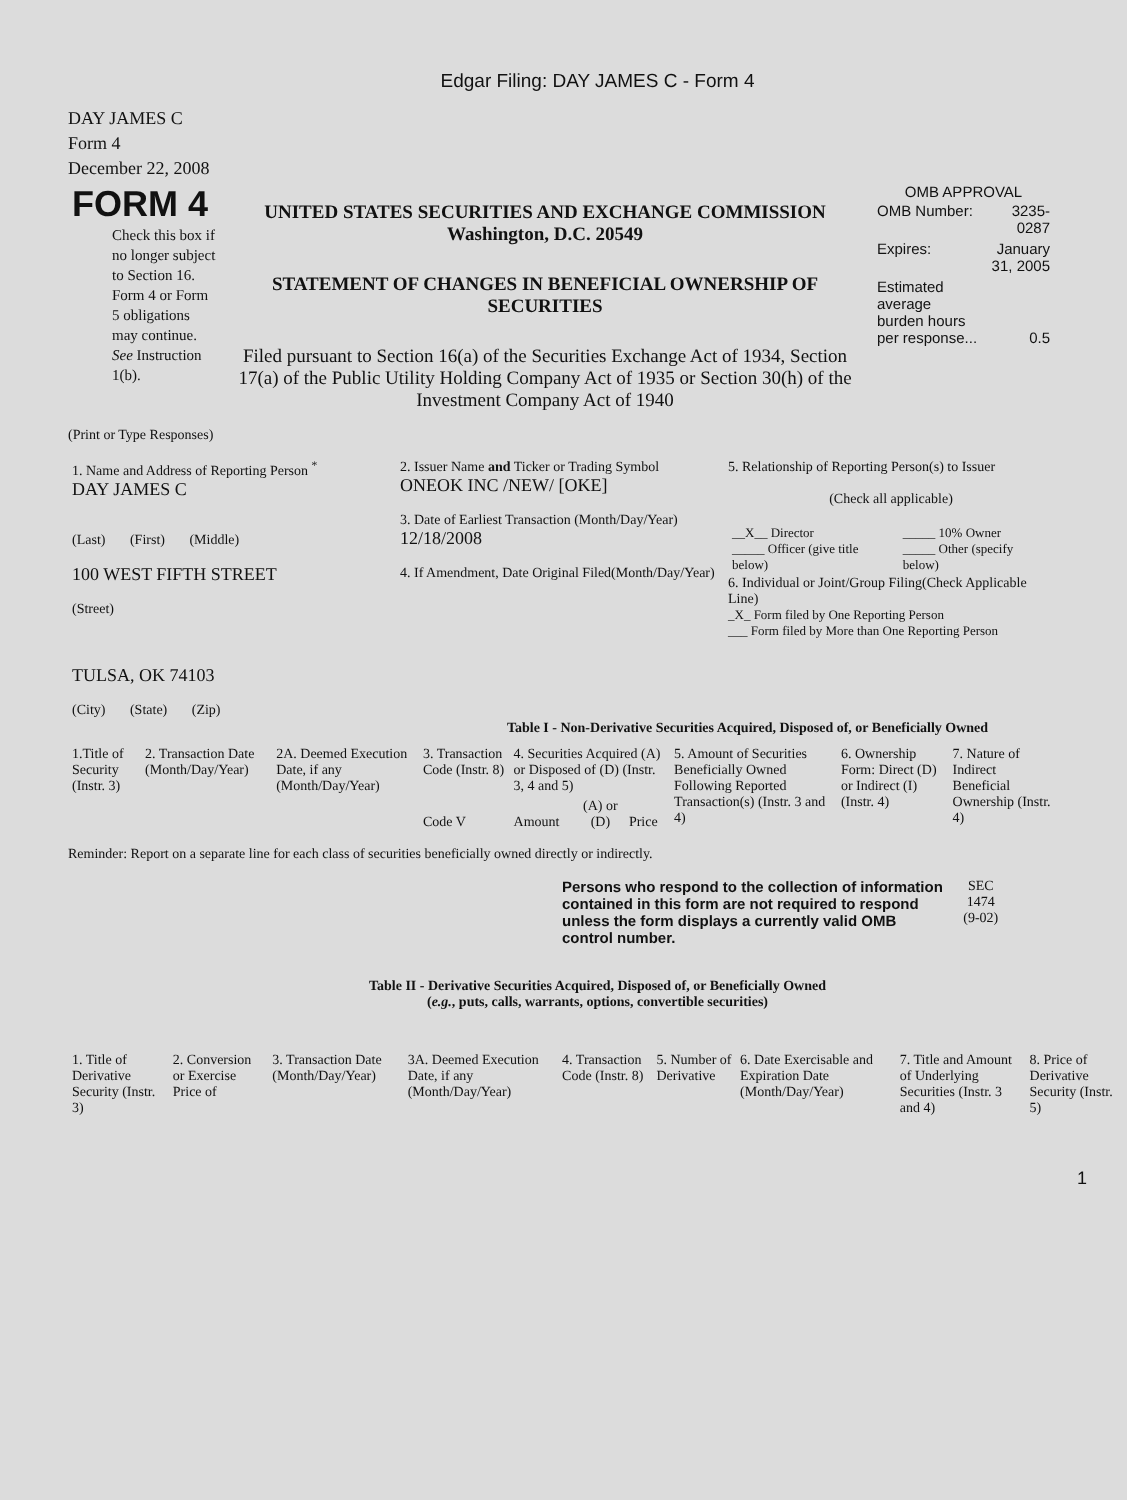Edgar Filing: DAY JAMES C - Form 4
DAY JAMES C
Form 4
December 22, 2008
| FORM 4 Check this box if no longer subject to Section 16. Form 4 or Form 5 obligations may continue. See Instruction 1(b). | UNITED STATES SECURITIES AND EXCHANGE COMMISSION Washington, D.C. 20549 STATEMENT OF CHANGES IN BENEFICIAL OWNERSHIP OF SECURITIES Filed pursuant to Section 16(a) of the Securities Exchange Act of 1934, Section 17(a) of the Public Utility Holding Company Act of 1935 or Section 30(h) of the Investment Company Act of 1940 | OMB APPROVAL / OMB Number: / 3235-0287 / / Expires: / January 31, 2005 / / Estimated average burden hours per response... / 0.5 / |
(Print or Type Responses)
| 1. Name and Address of Reporting Person <sup>*</sup> DAY JAMES C (Last) (First) (Middle) 100 WEST FIFTH STREET (Street) TULSA, OK 74103 (City) (State) (Zip) | 2. Issuer Name and Ticker or Trading Symbol ONEOK INC /NEW/ [OKE] 3. Date of Earliest Transaction (Month/Day/Year) 12/18/2008 4. If Amendment, Date Original Filed(Month/Day/Year) | 5. Relationship of Reporting Person(s) to Issuer (Check all applicable) / __X__ Director _____ Officer (give title below) / _____ 10% Owner _____ Other (specify below) / 6. Individual or Joint/Group Filing(Check Applicable Line) _X_ Form filed by One Reporting Person ___ Form filed by More than One Reporting Person |
Table I - Non-Derivative Securities Acquired, Disposed of, or Beneficially Owned
| 1.Title of Security (Instr. 3) | 2. Transaction Date (Month/Day/Year) | 2A. Deemed Execution Date, if any (Month/Day/Year) | 3. Transaction Code (Instr. 8) | 4. Securities Acquired (A) or Disposed of (D) (Instr. 3, 4 and 5) | | | 5. Amount of Securities Beneficially Owned Following Reported Transaction(s) (Instr. 3 and 4) | 6. Ownership Form: Direct (D) or Indirect (I) (Instr. 4) | 7. Nature of Indirect Beneficial Ownership (Instr. 4) |
| | | | Code V | Amount | (A) or (D) | Price | | | |
Reminder: Report on a separate line for each class of securities beneficially owned directly or indirectly.
| Persons who respond to the collection of information contained in this form are not required to respond unless the form displays a currently valid OMB control number. | SEC 1474 (9-02) |
Table II - Derivative Securities Acquired, Disposed of, or Beneficially Owned
(e.g., puts, calls, warrants, options, convertible securities)
| 1. Title of Derivative Security (Instr. 3) | 2. Conversion or Exercise Price of | 3. Transaction Date (Month/Day/Year) | 3A. Deemed Execution Date, if any (Month/Day/Year) | 4. Transaction Code (Instr. 8) | 5. Number of Derivative | 6. Date Exercisable and Expiration Date (Month/Day/Year) | 7. Title and Amount of Underlying Securities (Instr. 3 and 4) | 8. Price of Derivative Security (Instr. 5) |
1